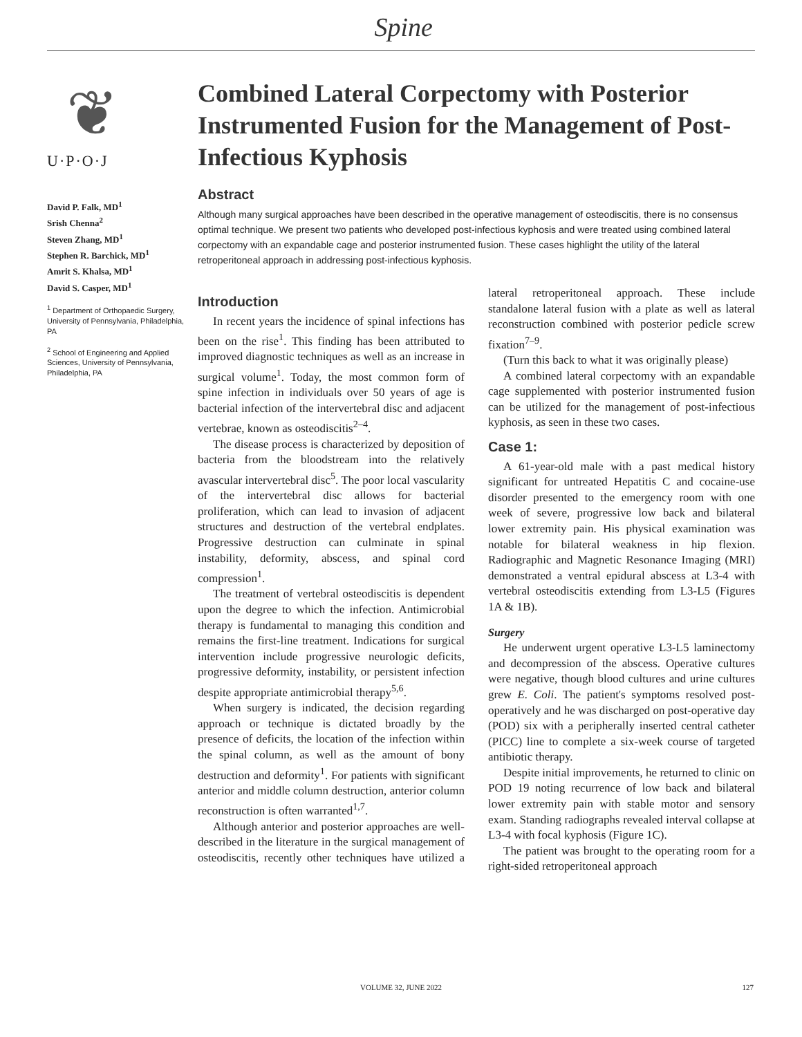Spine
❦
U·P·O·J
David P. Falk, MD<sup>1</sup>
Srish Chenna<sup>2</sup>
Steven Zhang, MD<sup>1</sup>
Stephen R. Barchick, MD<sup>1</sup>
Amrit S. Khalsa, MD<sup>1</sup>
David S. Casper, MD<sup>1</sup>
<sup>1</sup> Department of Orthopaedic Surgery, University of Pennsylvania, Philadelphia, PA
<sup>2</sup> School of Engineering and Applied Sciences, University of Pennsylvania, Philadelphia, PA
Combined Lateral Corpectomy with Posterior Instrumented Fusion for the Management of Post-Infectious Kyphosis
Abstract
Although many surgical approaches have been described in the operative management of osteodiscitis, there is no consensus optimal technique. We present two patients who developed post-infectious kyphosis and were treated using combined lateral corpectomy with an expandable cage and posterior instrumented fusion. These cases highlight the utility of the lateral retroperitoneal approach in addressing post-infectious kyphosis.
Introduction
In recent years the incidence of spinal infections has been on the rise<sup>1</sup>. This finding has been attributed to improved diagnostic techniques as well as an increase in surgical volume<sup>1</sup>. Today, the most common form of spine infection in individuals over 50 years of age is bacterial infection of the intervertebral disc and adjacent vertebrae, known as osteodiscitis<sup>2–4</sup>.
The disease process is characterized by deposition of bacteria from the bloodstream into the relatively avascular intervertebral disc<sup>5</sup>. The poor local vascularity of the intervertebral disc allows for bacterial proliferation, which can lead to invasion of adjacent structures and destruction of the vertebral endplates. Progressive destruction can culminate in spinal instability, deformity, abscess, and spinal cord compression<sup>1</sup>.
The treatment of vertebral osteodiscitis is dependent upon the degree to which the infection. Antimicrobial therapy is fundamental to managing this condition and remains the first-line treatment. Indications for surgical intervention include progressive neurologic deficits, progressive deformity, instability, or persistent infection despite appropriate antimicrobial therapy<sup>5,6</sup>.
When surgery is indicated, the decision regarding approach or technique is dictated broadly by the presence of deficits, the location of the infection within the spinal column, as well as the amount of bony destruction and deformity<sup>1</sup>. For patients with significant anterior and middle column destruction, anterior column reconstruction is often warranted<sup>1,7</sup>.
Although anterior and posterior approaches are well-described in the literature in the surgical management of osteodiscitis, recently other techniques have utilized a lateral retroperitoneal approach. These include standalone lateral fusion with a plate as well as lateral reconstruction combined with posterior pedicle screw fixation<sup>7–9</sup>.
(Turn this back to what it was originally please)
A combined lateral corpectomy with an expandable cage supplemented with posterior instrumented fusion can be utilized for the management of post-infectious kyphosis, as seen in these two cases.
Case 1:
A 61-year-old male with a past medical history significant for untreated Hepatitis C and cocaine-use disorder presented to the emergency room with one week of severe, progressive low back and bilateral lower extremity pain. His physical examination was notable for bilateral weakness in hip flexion. Radiographic and Magnetic Resonance Imaging (MRI) demonstrated a ventral epidural abscess at L3-4 with vertebral osteodiscitis extending from L3-L5 (Figures 1A & 1B).
Surgery
He underwent urgent operative L3-L5 laminectomy and decompression of the abscess. Operative cultures were negative, though blood cultures and urine cultures grew E. Coli. The patient's symptoms resolved post-operatively and he was discharged on post-operative day (POD) six with a peripherally inserted central catheter (PICC) line to complete a six-week course of targeted antibiotic therapy.
Despite initial improvements, he returned to clinic on POD 19 noting recurrence of low back and bilateral lower extremity pain with stable motor and sensory exam. Standing radiographs revealed interval collapse at L3-4 with focal kyphosis (Figure 1C).
The patient was brought to the operating room for a right-sided retroperitoneal approach
VOLUME 32, JUNE 2022 127